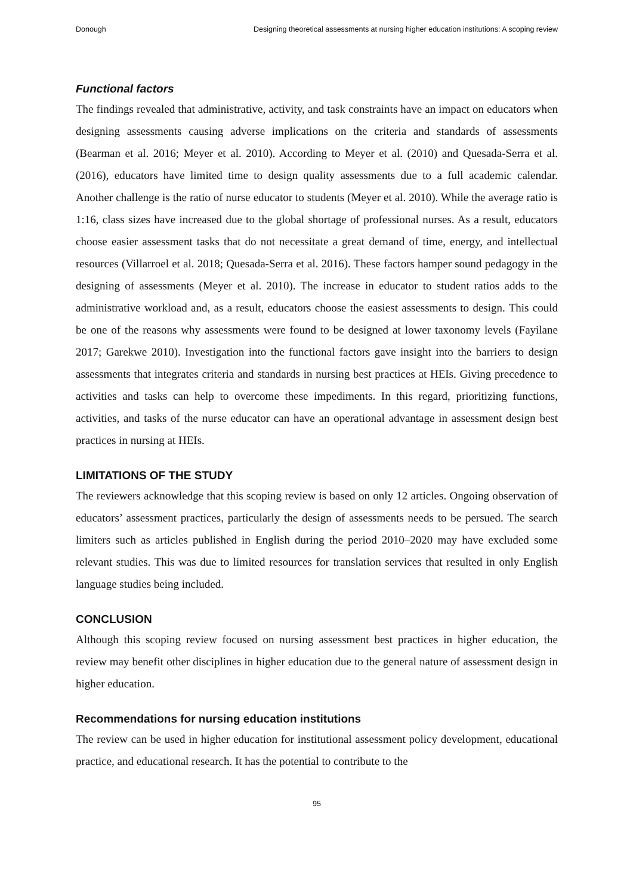Donough Designing theoretical assessments at nursing higher education institutions: A scoping review
Functional factors
The findings revealed that administrative, activity, and task constraints have an impact on educators when designing assessments causing adverse implications on the criteria and standards of assessments (Bearman et al. 2016; Meyer et al. 2010). According to Meyer et al. (2010) and Quesada-Serra et al. (2016), educators have limited time to design quality assessments due to a full academic calendar. Another challenge is the ratio of nurse educator to students (Meyer et al. 2010). While the average ratio is 1:16, class sizes have increased due to the global shortage of professional nurses. As a result, educators choose easier assessment tasks that do not necessitate a great demand of time, energy, and intellectual resources (Villarroel et al. 2018; Quesada-Serra et al. 2016). These factors hamper sound pedagogy in the designing of assessments (Meyer et al. 2010). The increase in educator to student ratios adds to the administrative workload and, as a result, educators choose the easiest assessments to design. This could be one of the reasons why assessments were found to be designed at lower taxonomy levels (Fayilane 2017; Garekwe 2010). Investigation into the functional factors gave insight into the barriers to design assessments that integrates criteria and standards in nursing best practices at HEIs. Giving precedence to activities and tasks can help to overcome these impediments. In this regard, prioritizing functions, activities, and tasks of the nurse educator can have an operational advantage in assessment design best practices in nursing at HEIs.
LIMITATIONS OF THE STUDY
The reviewers acknowledge that this scoping review is based on only 12 articles. Ongoing observation of educators’ assessment practices, particularly the design of assessments needs to be persued. The search limiters such as articles published in English during the period 2010–2020 may have excluded some relevant studies. This was due to limited resources for translation services that resulted in only English language studies being included.
CONCLUSION
Although this scoping review focused on nursing assessment best practices in higher education, the review may benefit other disciplines in higher education due to the general nature of assessment design in higher education.
Recommendations for nursing education institutions
The review can be used in higher education for institutional assessment policy development, educational practice, and educational research. It has the potential to contribute to the
95